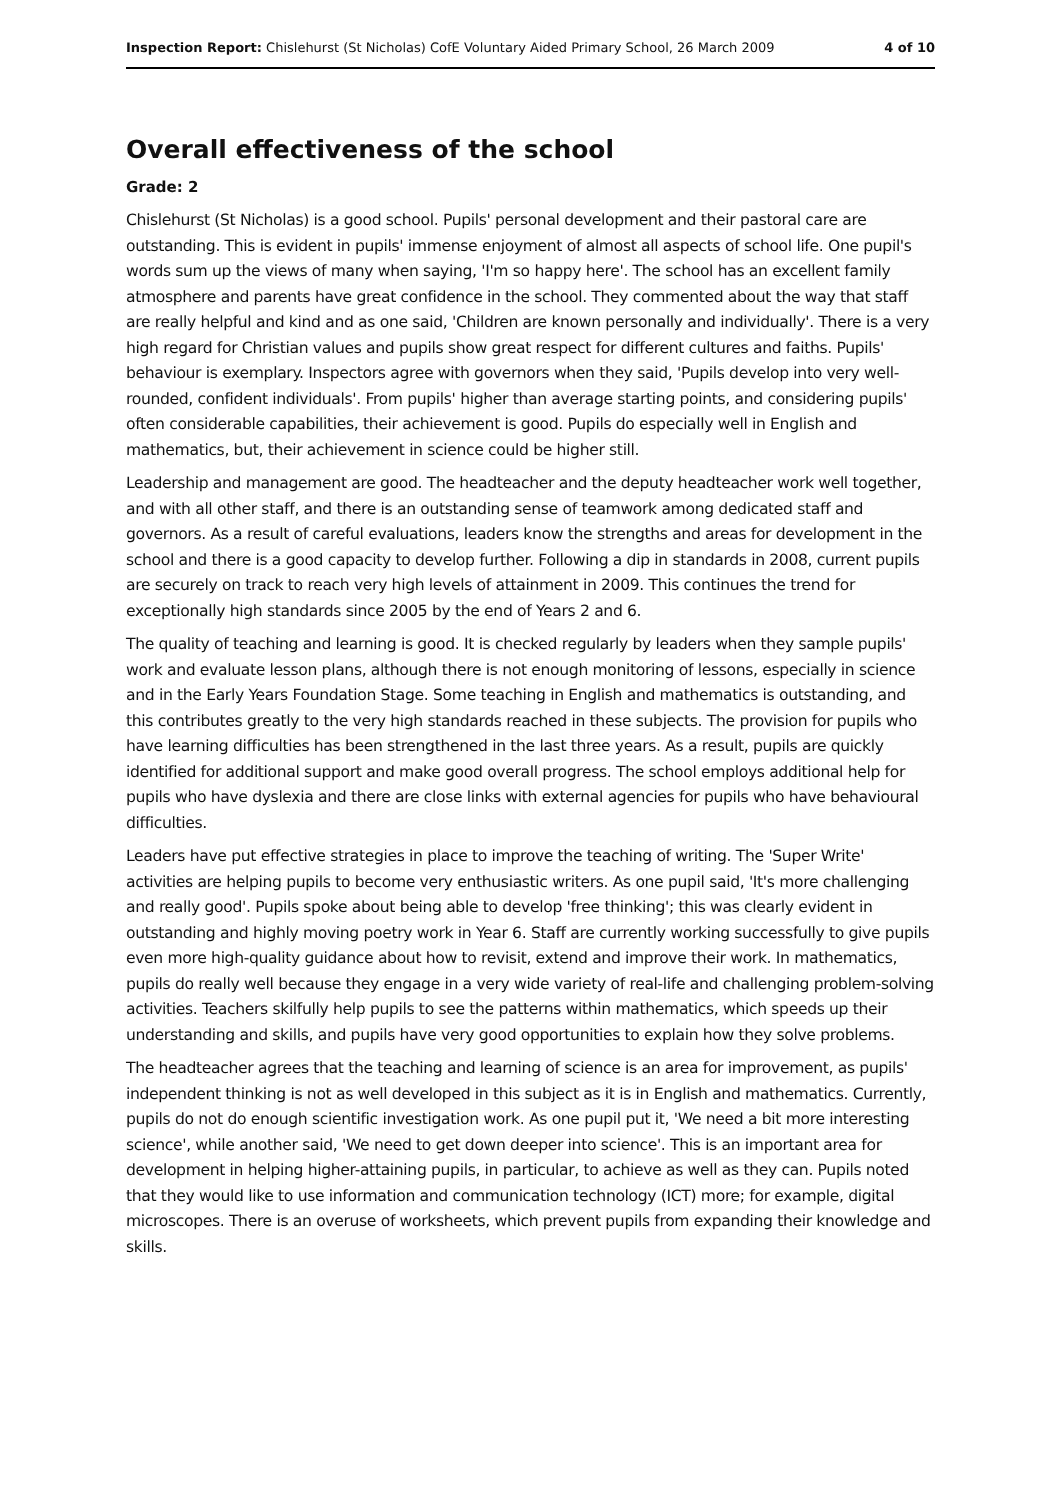Inspection Report: Chislehurst (St Nicholas) CofE Voluntary Aided Primary School, 26 March 2009 4 of 10
Overall effectiveness of the school
Grade: 2
Chislehurst (St Nicholas) is a good school. Pupils' personal development and their pastoral care are outstanding. This is evident in pupils' immense enjoyment of almost all aspects of school life. One pupil's words sum up the views of many when saying, 'I'm so happy here'. The school has an excellent family atmosphere and parents have great confidence in the school. They commented about the way that staff are really helpful and kind and as one said, 'Children are known personally and individually'. There is a very high regard for Christian values and pupils show great respect for different cultures and faiths. Pupils' behaviour is exemplary. Inspectors agree with governors when they said, 'Pupils develop into very well-rounded, confident individuals'. From pupils' higher than average starting points, and considering pupils' often considerable capabilities, their achievement is good. Pupils do especially well in English and mathematics, but, their achievement in science could be higher still.
Leadership and management are good. The headteacher and the deputy headteacher work well together, and with all other staff, and there is an outstanding sense of teamwork among dedicated staff and governors. As a result of careful evaluations, leaders know the strengths and areas for development in the school and there is a good capacity to develop further. Following a dip in standards in 2008, current pupils are securely on track to reach very high levels of attainment in 2009. This continues the trend for exceptionally high standards since 2005 by the end of Years 2 and 6.
The quality of teaching and learning is good. It is checked regularly by leaders when they sample pupils' work and evaluate lesson plans, although there is not enough monitoring of lessons, especially in science and in the Early Years Foundation Stage. Some teaching in English and mathematics is outstanding, and this contributes greatly to the very high standards reached in these subjects. The provision for pupils who have learning difficulties has been strengthened in the last three years. As a result, pupils are quickly identified for additional support and make good overall progress. The school employs additional help for pupils who have dyslexia and there are close links with external agencies for pupils who have behavioural difficulties.
Leaders have put effective strategies in place to improve the teaching of writing. The 'Super Write' activities are helping pupils to become very enthusiastic writers. As one pupil said, 'It's more challenging and really good'. Pupils spoke about being able to develop 'free thinking'; this was clearly evident in outstanding and highly moving poetry work in Year 6. Staff are currently working successfully to give pupils even more high-quality guidance about how to revisit, extend and improve their work. In mathematics, pupils do really well because they engage in a very wide variety of real-life and challenging problem-solving activities. Teachers skilfully help pupils to see the patterns within mathematics, which speeds up their understanding and skills, and pupils have very good opportunities to explain how they solve problems.
The headteacher agrees that the teaching and learning of science is an area for improvement, as pupils' independent thinking is not as well developed in this subject as it is in English and mathematics. Currently, pupils do not do enough scientific investigation work. As one pupil put it, 'We need a bit more interesting science', while another said, 'We need to get down deeper into science'. This is an important area for development in helping higher-attaining pupils, in particular, to achieve as well as they can. Pupils noted that they would like to use information and communication technology (ICT) more; for example, digital microscopes. There is an overuse of worksheets, which prevent pupils from expanding their knowledge and skills.